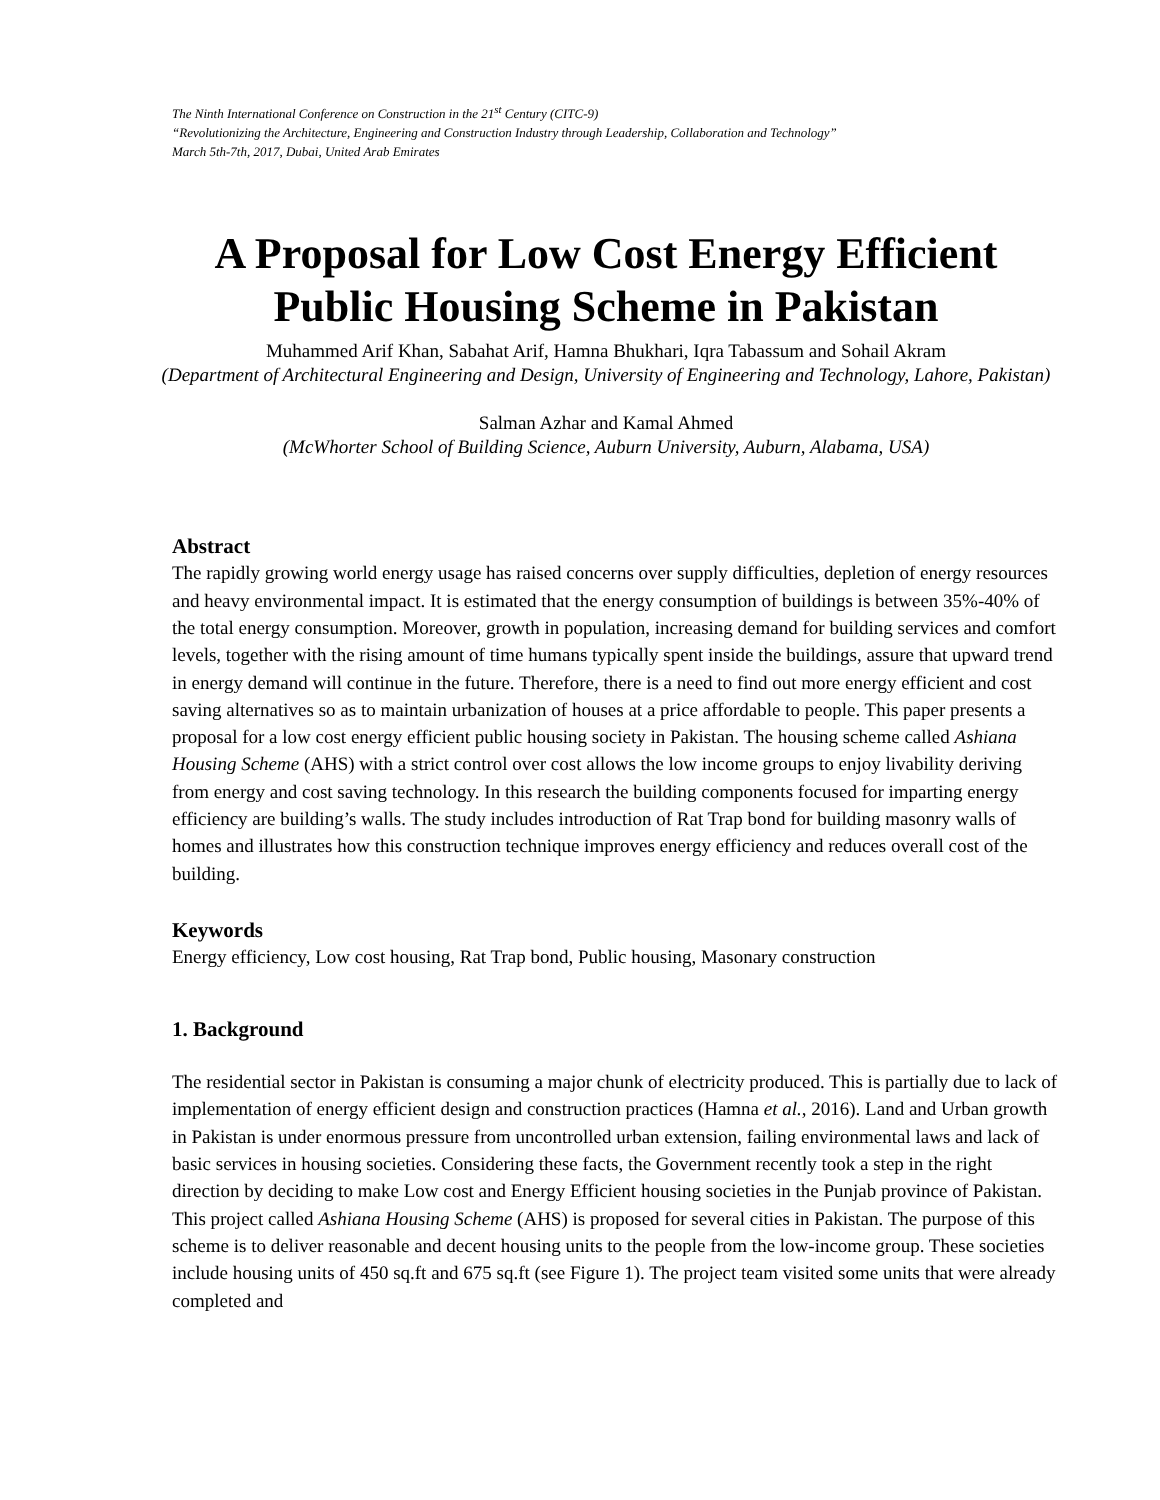The Ninth International Conference on Construction in the 21<sup>st</sup> Century (CITC-9)
“Revolutionizing the Architecture, Engineering and Construction Industry through Leadership, Collaboration and Technology”
March 5th-7th, 2017, Dubai, United Arab Emirates
A Proposal for Low Cost Energy Efficient
Public Housing Scheme in Pakistan
Muhammed Arif Khan, Sabahat Arif, Hamna Bhukhari, Iqra Tabassum and Sohail Akram
(Department of Architectural Engineering and Design, University of Engineering and Technology, Lahore, Pakistan)
Salman Azhar and Kamal Ahmed
(McWhorter School of Building Science, Auburn University, Auburn, Alabama, USA)
Abstract
The rapidly growing world energy usage has raised concerns over supply difficulties, depletion of energy resources and heavy environmental impact. It is estimated that the energy consumption of buildings is between 35%-40% of the total energy consumption. Moreover, growth in population, increasing demand for building services and comfort levels, together with the rising amount of time humans typically spent inside the buildings, assure that upward trend in energy demand will continue in the future. Therefore, there is a need to find out more energy efficient and cost saving alternatives so as to maintain urbanization of houses at a price affordable to people. This paper presents a proposal for a low cost energy efficient public housing society in Pakistan. The housing scheme called Ashiana Housing Scheme (AHS) with a strict control over cost allows the low income groups to enjoy livability deriving from energy and cost saving technology. In this research the building components focused for imparting energy efficiency are building’s walls. The study includes introduction of Rat Trap bond for building masonry walls of homes and illustrates how this construction technique improves energy efficiency and reduces overall cost of the building.
Keywords
Energy efficiency, Low cost housing, Rat Trap bond, Public housing, Masonary construction
1. Background
The residential sector in Pakistan is consuming a major chunk of electricity produced. This is partially due to lack of implementation of energy efficient design and construction practices (Hamna et al., 2016). Land and Urban growth in Pakistan is under enormous pressure from uncontrolled urban extension, failing environmental laws and lack of basic services in housing societies. Considering these facts, the Government recently took a step in the right direction by deciding to make Low cost and Energy Efficient housing societies in the Punjab province of Pakistan. This project called Ashiana Housing Scheme (AHS) is proposed for several cities in Pakistan. The purpose of this scheme is to deliver reasonable and decent housing units to the people from the low-income group. These societies include housing units of 450 sq.ft and 675 sq.ft (see Figure 1). The project team visited some units that were already completed and